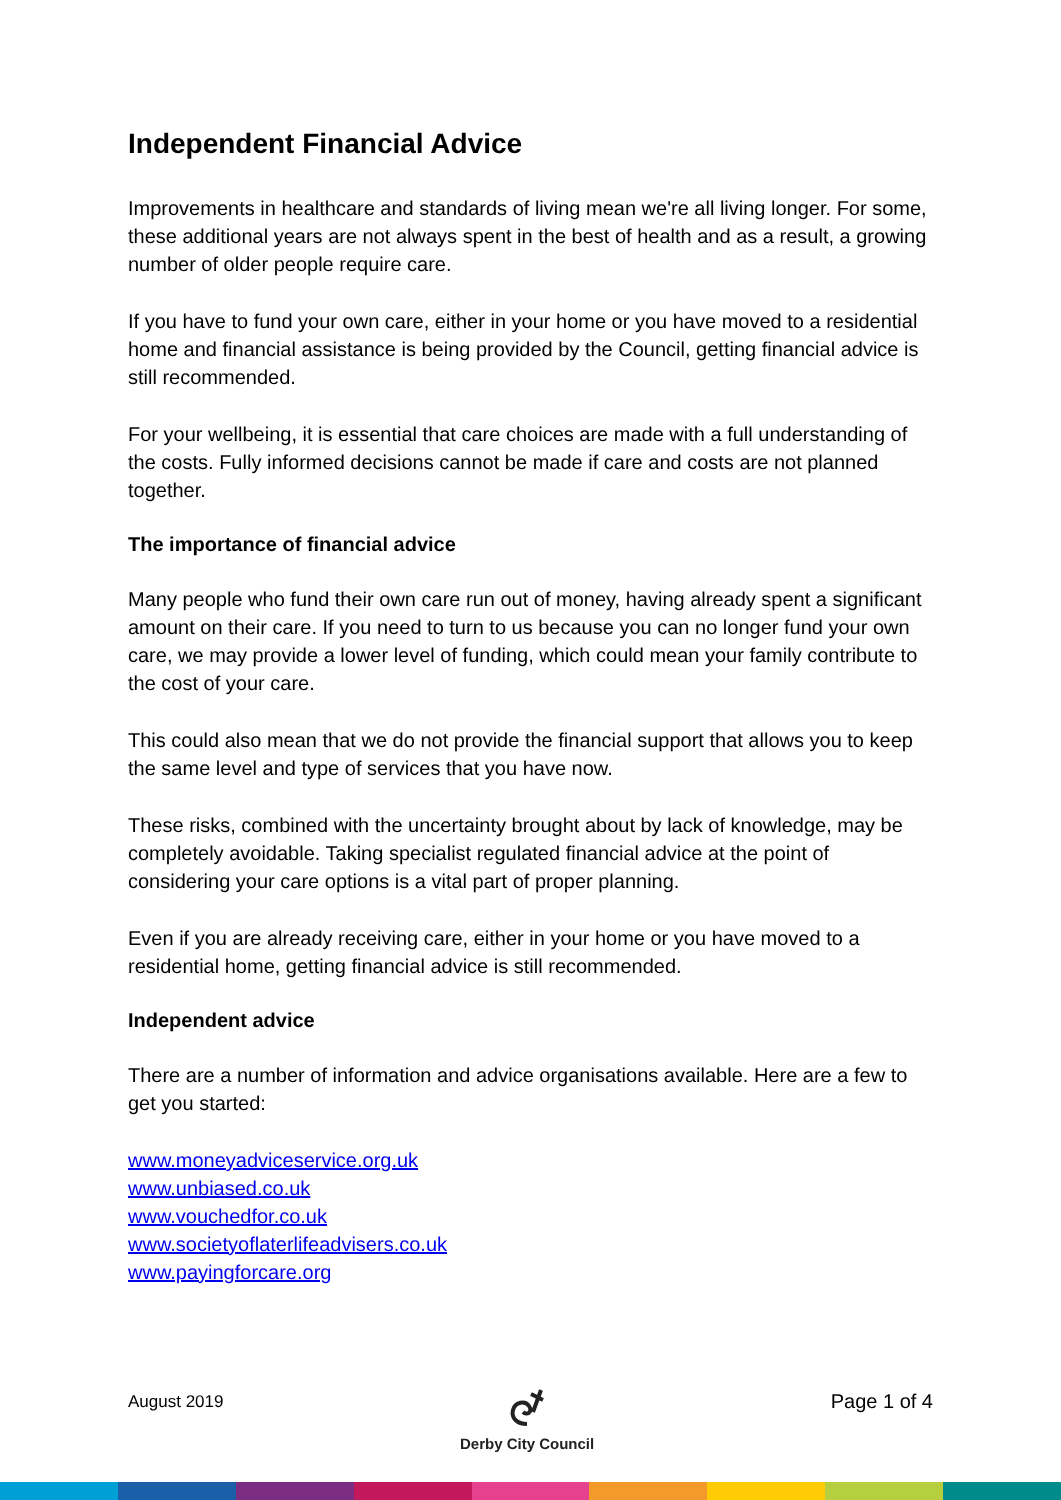Independent Financial Advice
Improvements in healthcare and standards of living mean we're all living longer. For some, these additional years are not always spent in the best of health and as a result, a growing number of older people require care.
If you have to fund your own care, either in your home or you have moved to a residential home and financial assistance is being provided by the Council, getting financial advice is still recommended.
For your wellbeing, it is essential that care choices are made with a full understanding of the costs. Fully informed decisions cannot be made if care and costs are not planned together.
The importance of financial advice
Many people who fund their own care run out of money, having already spent a significant amount on their care. If you need to turn to us because you can no longer fund your own care, we may provide a lower level of funding, which could mean your family contribute to the cost of your care.
This could also mean that we do not provide the financial support that allows you to keep the same level and type of services that you have now.
These risks, combined with the uncertainty brought about by lack of knowledge, may be completely avoidable. Taking specialist regulated financial advice at the point of considering your care options is a vital part of proper planning.
Even if you are already receiving care, either in your home or you have moved to a residential home, getting financial advice is still recommended.
Independent advice
There are a number of information and advice organisations available. Here are a few to get you started:
www.moneyadviceservice.org.uk
www.unbiased.co.uk
www.vouchedfor.co.uk
www.societyoflaterlifeadvisers.co.uk
www.payingforcare.org
August 2019
Derby City Council
Page 1 of 4